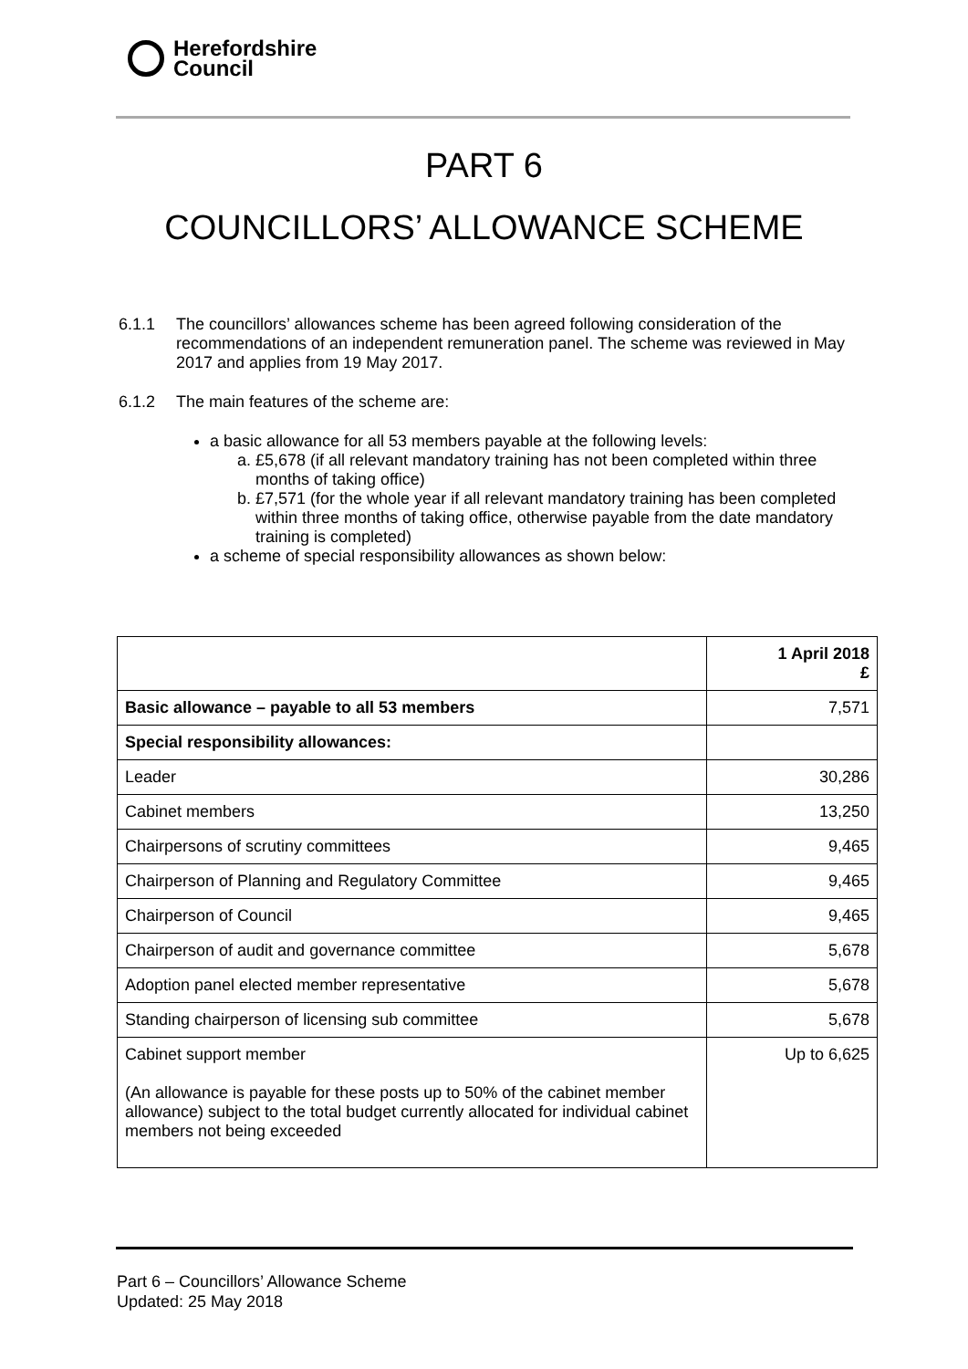Herefordshire
Council
PART 6
COUNCILLORS’ ALLOWANCE SCHEME
6.1.1 The councillors’ allowances scheme has been agreed following consideration of the recommendations of an independent remuneration panel. The scheme was reviewed in May 2017 and applies from 19 May 2017.
6.1.2 The main features of the scheme are:
a basic allowance for all 53 members payable at the following levels:
a. £5,678 (if all relevant mandatory training has not been completed within three months of taking office)
b. £7,571 (for the whole year if all relevant mandatory training has been completed within three months of taking office, otherwise payable from the date mandatory training is completed)
a scheme of special responsibility allowances as shown below:
| | 1 April 2018 £ |
| --- | --- |
| Basic allowance – payable to all 53 members | 7,571 |
| Special responsibility allowances: | |
| Leader | 30,286 |
| Cabinet members | 13,250 |
| Chairpersons of scrutiny committees | 9,465 |
| Chairperson of Planning and Regulatory Committee | 9,465 |
| Chairperson of Council | 9,465 |
| Chairperson of audit and governance committee | 5,678 |
| Adoption panel elected member representative | 5,678 |
| Standing chairperson of licensing sub committee | 5,678 |
| Cabinet support member (An allowance is payable for these posts up to 50% of the cabinet member allowance) subject to the total budget currently allocated for individual cabinet members not being exceeded | Up to 6,625 |
Part 6 – Councillors’ Allowance Scheme
Updated: 25 May 2018